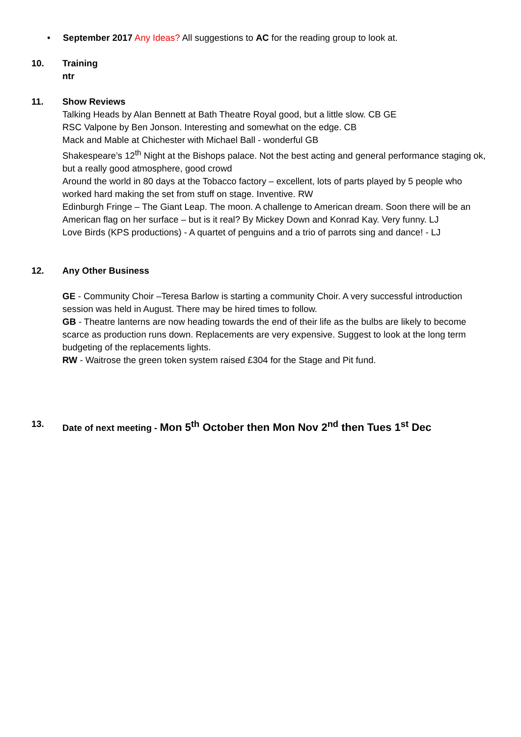• September 2017 Any Ideas? All suggestions to AC for the reading group to look at.
10. Training
ntr
11. Show Reviews
Talking Heads by Alan Bennett at Bath Theatre Royal good, but a little slow. CB GE
RSC Valpone by Ben Jonson. Interesting and somewhat on the edge. CB
Mack and Mable at Chichester with Michael Ball - wonderful GB
Shakespeare’s 12<sup>th</sup> Night at the Bishops palace. Not the best acting and general performance staging ok, but a really good atmosphere, good crowd
Around the world in 80 days at the Tobacco factory – excellent, lots of parts played by 5 people who worked hard making the set from stuff on stage. Inventive. RW
Edinburgh Fringe – The Giant Leap. The moon. A challenge to American dream. Soon there will be an American flag on her surface – but is it real? By Mickey Down and Konrad Kay. Very funny. LJ
Love Birds (KPS productions) - A quartet of penguins and a trio of parrots sing and dance! - LJ
12. Any Other Business
GE - Community Choir –Teresa Barlow is starting a community Choir. A very successful introduction session was held in August. There may be hired times to follow.
GB - Theatre lanterns are now heading towards the end of their life as the bulbs are likely to become scarce as production runs down. Replacements are very expensive. Suggest to look at the long term budgeting of the replacements lights.
RW - Waitrose the green token system raised £304 for the Stage and Pit fund.
13. Date of next meeting - Mon 5<sup>th</sup> October then Mon Nov 2<sup>nd</sup> then Tues 1<sup>st</sup> Dec